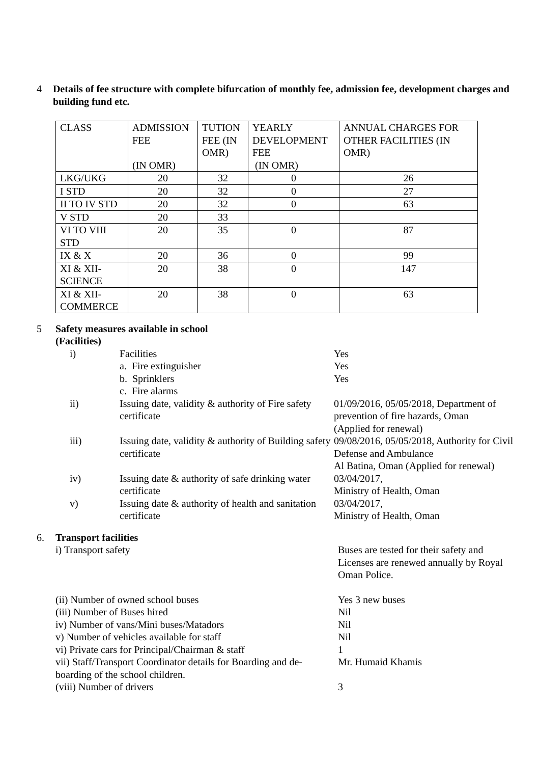4 Details of fee structure with complete bifurcation of monthly fee, admission fee, development charges and building fund etc.
| CLASS | ADMISSION FEE (IN OMR) | TUTION FEE (IN OMR) | YEARLY DEVELOPMENT FEE (IN OMR) | ANNUAL CHARGES FOR OTHER FACILITIES (IN OMR) |
| --- | --- | --- | --- | --- |
| LKG/UKG | 20 | 32 | 0 | 26 |
| I STD | 20 | 32 | 0 | 27 |
| II TO IV STD | 20 | 32 | 0 | 63 |
| V STD | 20 | 33 | | |
| VI TO VIII STD | 20 | 35 | 0 | 87 |
| IX & X | 20 | 36 | 0 | 99 |
| XI & XII-SCIENCE | 20 | 38 | 0 | 147 |
| XI & XII-COMMERCE | 20 | 38 | 0 | 63 |
5 Safety measures available in school
(Facilities)
i) Facilities Yes
a. Fire extinguisher Yes
b. Sprinklers Yes
c. Fire alarms
ii)
Issuing date, validity & authority of Fire safety certificate
01/09/2016, 05/05/2018, Department of prevention of fire hazards, Oman
(Applied for renewal)
iii)
Issuing date, validity & authority of Building safety certificate
09/08/2016, 05/05/2018, Authority for Civil Defense and Ambulance
Al Batina, Oman (Applied for renewal)
iv)
Issuing date & authority of safe drinking water certificate
03/04/2017,
Ministry of Health, Oman
v) Issuing date & authority of health and sanitation certificate
03/04/2017,
Ministry of Health, Oman
6. Transport facilities
i) Transport safety Buses are tested for their safety and Licenses are renewed annually by Royal Oman Police.
(ii) Number of owned school buses Yes 3 new buses
(iii) Number of Buses hired Nil
iv) Number of vans/Mini buses/Matadors Nil
v) Number of vehicles available for staff Nil
vi) Private cars for Principal/Chairman & staff
1
vii) Staff/Transport Coordinator details for Boarding and de-boarding of the school children.
Mr. Humaid Khamis
(viii) Number of drivers 3